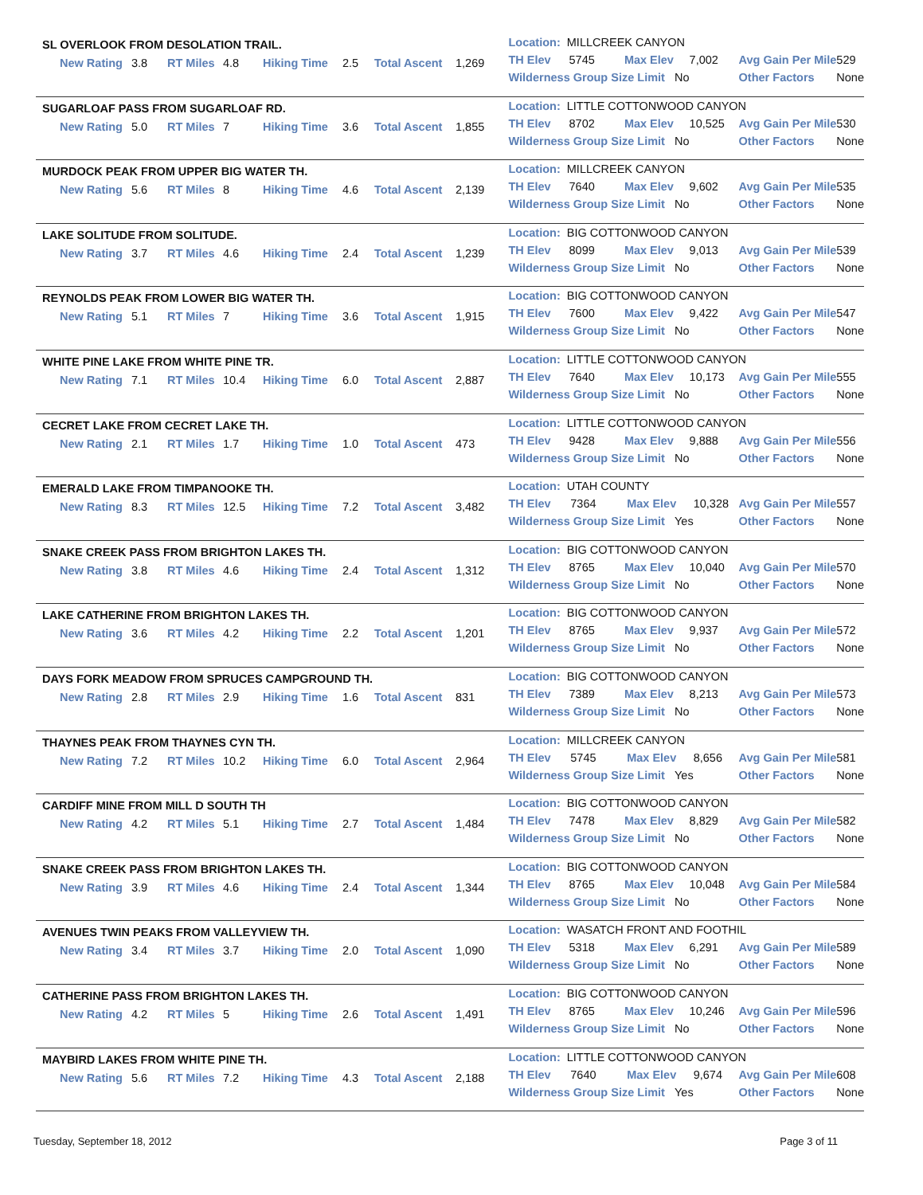SL OVERLOOK FROM DESOLATION TRAIL.
| | New Rating | 3.8 | RT Miles | 4.8 | Hiking Time | 2.5 | Total Ascent | 1,269 |
| Location: MILLCREEK CANYON |
| TH Elev | 5745 | Max Elev | 7,002 | Avg Gain Per Mile | 529 |
| Wilderness Group Size Limit No | | | | Other Factors | None |
SUGARLOAF PASS FROM SUGARLOAF RD.
| | New Rating | 5.0 | RT Miles | 7 | Hiking Time | 3.6 | Total Ascent | 1,855 |
| Location: LITTLE COTTONWOOD CANYON |
| TH Elev | 8702 | Max Elev | 10,525 | Avg Gain Per Mile | 530 |
| Wilderness Group Size Limit No | | | | Other Factors | None |
MURDOCK PEAK FROM UPPER BIG WATER TH.
| | New Rating | 5.6 | RT Miles | 8 | Hiking Time | 4.6 | Total Ascent | 2,139 |
| Location: MILLCREEK CANYON |
| TH Elev | 7640 | Max Elev | 9,602 | Avg Gain Per Mile | 535 |
| Wilderness Group Size Limit No | | | | Other Factors | None |
LAKE SOLITUDE FROM SOLITUDE.
| | New Rating | 3.7 | RT Miles | 4.6 | Hiking Time | 2.4 | Total Ascent | 1,239 |
| Location: BIG COTTONWOOD CANYON |
| TH Elev | 8099 | Max Elev | 9,013 | Avg Gain Per Mile | 539 |
| Wilderness Group Size Limit No | | | | Other Factors | None |
REYNOLDS PEAK FROM LOWER BIG WATER TH.
| | New Rating | 5.1 | RT Miles | 7 | Hiking Time | 3.6 | Total Ascent | 1,915 |
| Location: BIG COTTONWOOD CANYON |
| TH Elev | 7600 | Max Elev | 9,422 | Avg Gain Per Mile | 547 |
| Wilderness Group Size Limit No | | | | Other Factors | None |
WHITE PINE LAKE FROM WHITE PINE TR.
| | New Rating | 7.1 | RT Miles | 10.4 | Hiking Time | 6.0 | Total Ascent | 2,887 |
| Location: LITTLE COTTONWOOD CANYON |
| TH Elev | 7640 | Max Elev | 10,173 | Avg Gain Per Mile | 555 |
| Wilderness Group Size Limit No | | | | Other Factors | None |
CECRET LAKE FROM CECRET LAKE TH.
| | New Rating | 2.1 | RT Miles | 1.7 | Hiking Time | 1.0 | Total Ascent | 473 |
| Location: LITTLE COTTONWOOD CANYON |
| TH Elev | 9428 | Max Elev | 9,888 | Avg Gain Per Mile | 556 |
| Wilderness Group Size Limit No | | | | Other Factors | None |
EMERALD LAKE FROM TIMPANOOKE TH.
| | New Rating | 8.3 | RT Miles | 12.5 | Hiking Time | 7.2 | Total Ascent | 3,482 |
| Location: UTAH COUNTY |
| TH Elev | 7364 | Max Elev | 10,328 | Avg Gain Per Mile | 557 |
| Wilderness Group Size Limit Yes | | | | Other Factors | None |
SNAKE CREEK PASS FROM BRIGHTON LAKES TH.
| | New Rating | 3.8 | RT Miles | 4.6 | Hiking Time | 2.4 | Total Ascent | 1,312 |
| Location: BIG COTTONWOOD CANYON |
| TH Elev | 8765 | Max Elev | 10,040 | Avg Gain Per Mile | 570 |
| Wilderness Group Size Limit No | | | | Other Factors | None |
LAKE CATHERINE FROM BRIGHTON LAKES TH.
| | New Rating | 3.6 | RT Miles | 4.2 | Hiking Time | 2.2 | Total Ascent | 1,201 |
| Location: BIG COTTONWOOD CANYON |
| TH Elev | 8765 | Max Elev | 9,937 | Avg Gain Per Mile | 572 |
| Wilderness Group Size Limit No | | | | Other Factors | None |
DAYS FORK MEADOW FROM SPRUCES CAMPGROUND TH.
| | New Rating | 2.8 | RT Miles | 2.9 | Hiking Time | 1.6 | Total Ascent | 831 |
| Location: BIG COTTONWOOD CANYON |
| TH Elev | 7389 | Max Elev | 8,213 | Avg Gain Per Mile | 573 |
| Wilderness Group Size Limit No | | | | Other Factors | None |
THAYNES PEAK FROM THAYNES CYN TH.
| | New Rating | 7.2 | RT Miles | 10.2 | Hiking Time | 6.0 | Total Ascent | 2,964 |
| Location: MILLCREEK CANYON |
| TH Elev | 5745 | Max Elev | 8,656 | Avg Gain Per Mile | 581 |
| Wilderness Group Size Limit Yes | | | | Other Factors | None |
CARDIFF MINE FROM MILL D SOUTH TH
| | New Rating | 4.2 | RT Miles | 5.1 | Hiking Time | 2.7 | Total Ascent | 1,484 |
| Location: BIG COTTONWOOD CANYON |
| TH Elev | 7478 | Max Elev | 8,829 | Avg Gain Per Mile | 582 |
| Wilderness Group Size Limit No | | | | Other Factors | None |
SNAKE CREEK PASS FROM BRIGHTON LAKES TH.
| | New Rating | 3.9 | RT Miles | 4.6 | Hiking Time | 2.4 | Total Ascent | 1,344 |
| Location: BIG COTTONWOOD CANYON |
| TH Elev | 8765 | Max Elev | 10,048 | Avg Gain Per Mile | 584 |
| Wilderness Group Size Limit No | | | | Other Factors | None |
AVENUES TWIN PEAKS FROM VALLEYVIEW TH.
| | New Rating | 3.4 | RT Miles | 3.7 | Hiking Time | 2.0 | Total Ascent | 1,090 |
| Location: WASATCH FRONT AND FOOTHIL |
| TH Elev | 5318 | Max Elev | 6,291 | Avg Gain Per Mile | 589 |
| Wilderness Group Size Limit No | | | | Other Factors | None |
CATHERINE PASS FROM BRIGHTON LAKES TH.
| | New Rating | 4.2 | RT Miles | 5 | Hiking Time | 2.6 | Total Ascent | 1,491 |
| Location: BIG COTTONWOOD CANYON |
| TH Elev | 8765 | Max Elev | 10,246 | Avg Gain Per Mile | 596 |
| Wilderness Group Size Limit No | | | | Other Factors | None |
MAYBIRD LAKES FROM WHITE PINE TH.
| | New Rating | 5.6 | RT Miles | 7.2 | Hiking Time | 4.3 | Total Ascent | 2,188 |
| Location: LITTLE COTTONWOOD CANYON |
| TH Elev | 7640 | Max Elev | 9,674 | Avg Gain Per Mile | 608 |
| Wilderness Group Size Limit Yes | | | | Other Factors | None |
Tuesday, September 18, 2012 Page 3 of 11